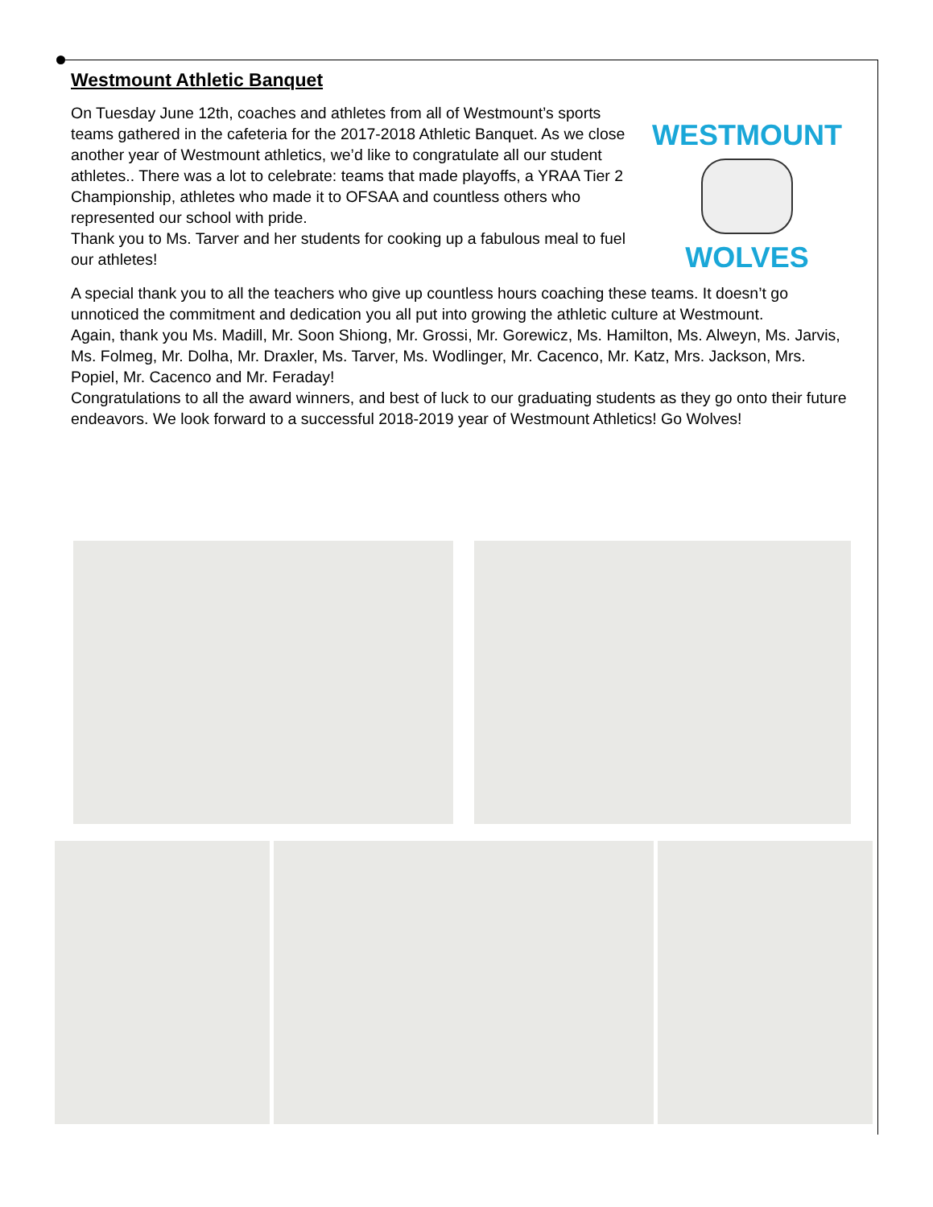Westmount Athletic Banquet
On Tuesday June 12th, coaches and athletes from all of Westmount’s sports teams gathered in the cafeteria for the 2017-2018 Athletic Banquet. As we close another year of Westmount athletics, we’d like to congratulate all our student athletes.. There was a lot to celebrate: teams that made playoffs, a YRAA Tier 2 Championship, athletes who made it to OFSAA and countless others who represented our school with pride.
Thank you to Ms. Tarver and her students for cooking up a fabulous meal to fuel our athletes!
WESTMOUNT
WOLVES
A special thank you to all the teachers who give up countless hours coaching these teams. It doesn’t go unnoticed the commitment and dedication you all put into growing the athletic culture at Westmount.
Again, thank you Ms. Madill, Mr. Soon Shiong, Mr. Grossi, Mr. Gorewicz, Ms. Hamilton, Ms. Alweyn, Ms. Jarvis, Ms. Folmeg, Mr. Dolha, Mr. Draxler, Ms. Tarver, Ms. Wodlinger, Mr. Cacenco, Mr. Katz, Mrs. Jackson, Mrs. Popiel, Mr. Cacenco and Mr. Feraday!
Congratulations to all the award winners, and best of luck to our graduating students as they go onto their future endeavors. We look forward to a successful 2018-2019 year of Westmount Athletics! Go Wolves!